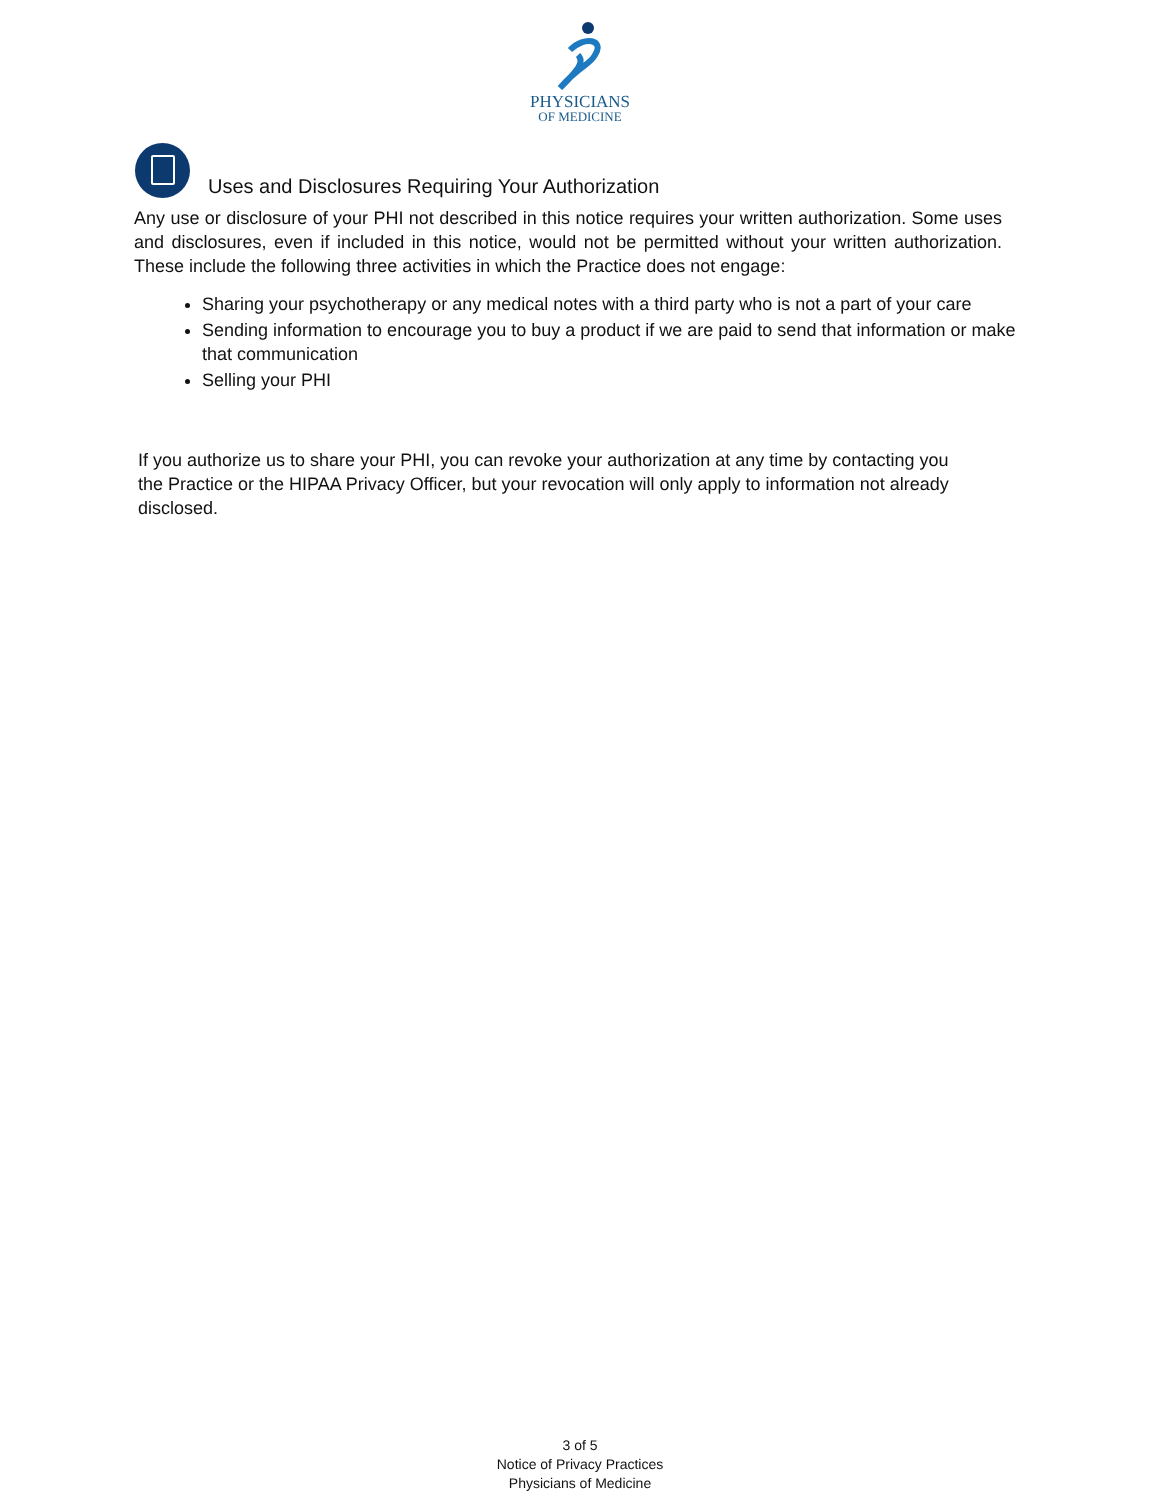PHYSICIANS
OF MEDICINE
Uses and Disclosures Requiring Your Authorization
Any use or disclosure of your PHI not described in this notice requires your written authorization. Some uses and disclosures, even if included in this notice, would not be permitted without your written authorization. These include the following three activities in which the Practice does not engage:
Sharing your psychotherapy or any medical notes with a third party who is not a part of your care
Sending information to encourage you to buy a product if we are paid to send that information or make that communication
Selling your PHI
If you authorize us to share your PHI, you can revoke your authorization at any time by contacting you the Practice or the HIPAA Privacy Officer, but your revocation will only apply to information not already disclosed.
3 of 5
Notice of Privacy Practices
Physicians of Medicine